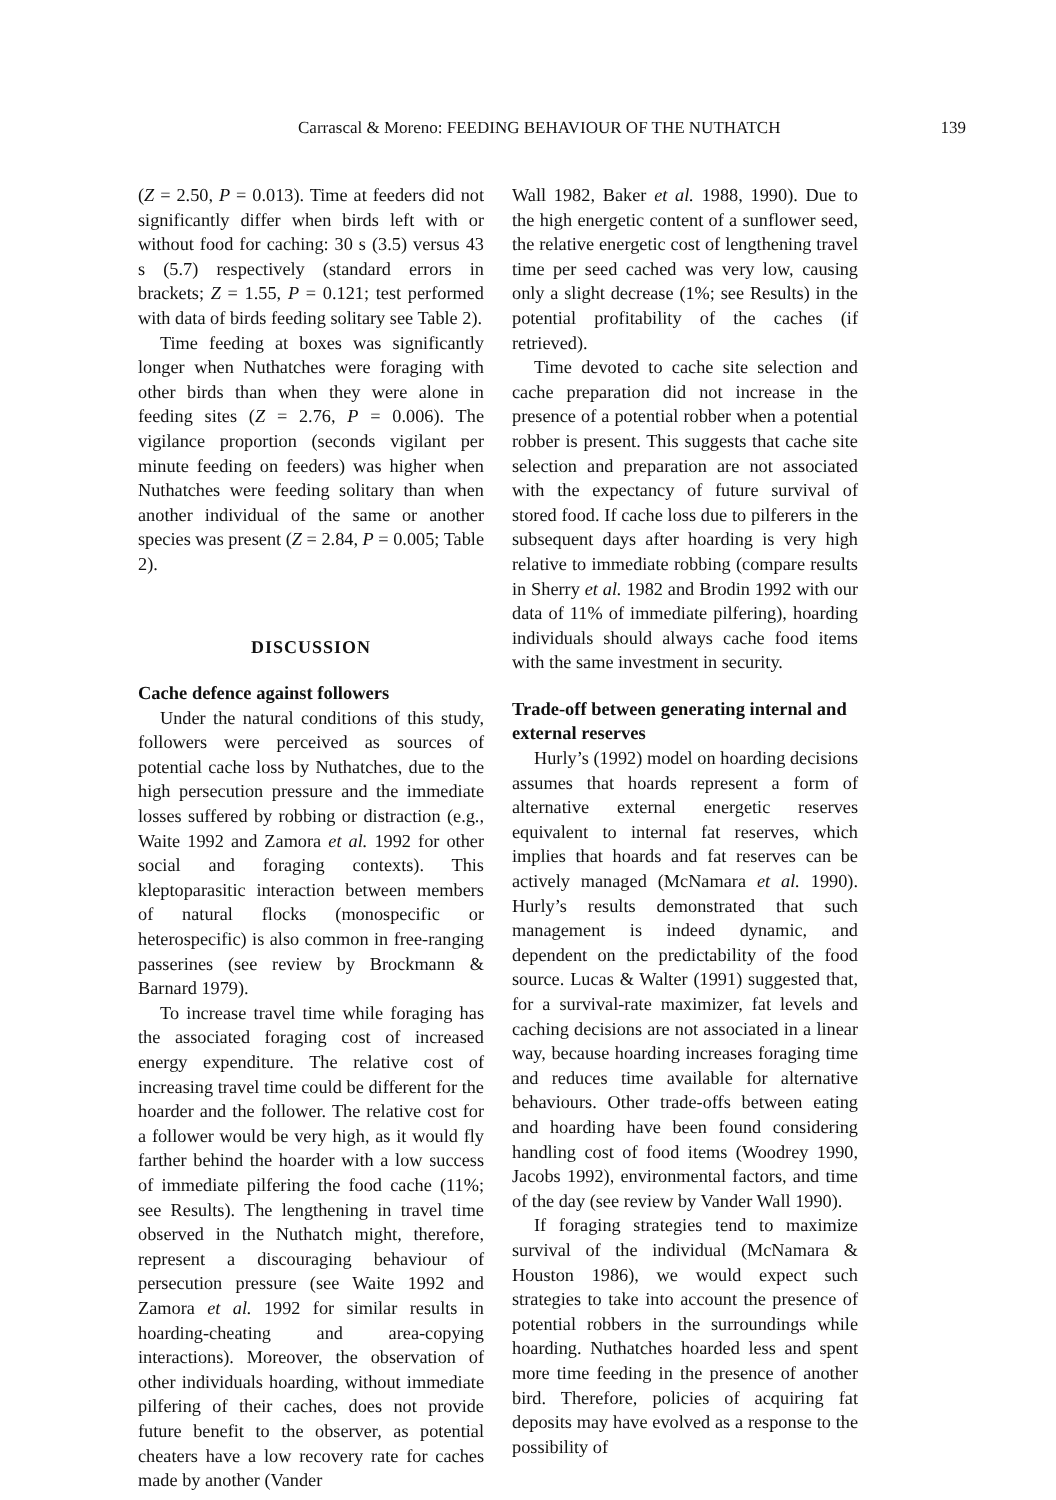Carrascal & Moreno: FEEDING BEHAVIOUR OF THE NUTHATCH 139
(Z = 2.50, P = 0.013). Time at feeders did not significantly differ when birds left with or without food for caching: 30 s (3.5) versus 43 s (5.7) respectively (standard errors in brackets; Z = 1.55, P = 0.121; test performed with data of birds feeding solitary see Table 2).
Time feeding at boxes was significantly longer when Nuthatches were foraging with other birds than when they were alone in feeding sites (Z = 2.76, P = 0.006). The vigilance proportion (seconds vigilant per minute feeding on feeders) was higher when Nuthatches were feeding solitary than when another individual of the same or another species was present (Z = 2.84, P = 0.005; Table 2).
DISCUSSION
Cache defence against followers
Under the natural conditions of this study, followers were perceived as sources of potential cache loss by Nuthatches, due to the high persecution pressure and the immediate losses suffered by robbing or distraction (e.g., Waite 1992 and Zamora et al. 1992 for other social and foraging contexts). This kleptoparasitic interaction between members of natural flocks (monospecific or heterospecific) is also common in free-ranging passerines (see review by Brockmann & Barnard 1979).
To increase travel time while foraging has the associated foraging cost of increased energy expenditure. The relative cost of increasing travel time could be different for the hoarder and the follower. The relative cost for a follower would be very high, as it would fly farther behind the hoarder with a low success of immediate pilfering the food cache (11%; see Results). The lengthening in travel time observed in the Nuthatch might, therefore, represent a discouraging behaviour of persecution pressure (see Waite 1992 and Zamora et al. 1992 for similar results in hoarding-cheating and area-copying interactions). Moreover, the observation of other individuals hoarding, without immediate pilfering of their caches, does not provide future benefit to the observer, as potential cheaters have a low recovery rate for caches made by another (Vander
Wall 1982, Baker et al. 1988, 1990). Due to the high energetic content of a sunflower seed, the relative energetic cost of lengthening travel time per seed cached was very low, causing only a slight decrease (1%; see Results) in the potential profitability of the caches (if retrieved).
Time devoted to cache site selection and cache preparation did not increase in the presence of a potential robber when a potential robber is present. This suggests that cache site selection and preparation are not associated with the expectancy of future survival of stored food. If cache loss due to pilferers in the subsequent days after hoarding is very high relative to immediate robbing (compare results in Sherry et al. 1982 and Brodin 1992 with our data of 11% of immediate pilfering), hoarding individuals should always cache food items with the same investment in security.
Trade-off between generating internal and external reserves
Hurly’s (1992) model on hoarding decisions assumes that hoards represent a form of alternative external energetic reserves equivalent to internal fat reserves, which implies that hoards and fat reserves can be actively managed (McNamara et al. 1990). Hurly’s results demonstrated that such management is indeed dynamic, and dependent on the predictability of the food source. Lucas & Walter (1991) suggested that, for a survival-rate maximizer, fat levels and caching decisions are not associated in a linear way, because hoarding increases foraging time and reduces time available for alternative behaviours. Other trade-offs between eating and hoarding have been found considering handling cost of food items (Woodrey 1990, Jacobs 1992), environmental factors, and time of the day (see review by Vander Wall 1990).
If foraging strategies tend to maximize survival of the individual (McNamara & Houston 1986), we would expect such strategies to take into account the presence of potential robbers in the surroundings while hoarding. Nuthatches hoarded less and spent more time feeding in the presence of another bird. Therefore, policies of acquiring fat deposits may have evolved as a response to the possibility of